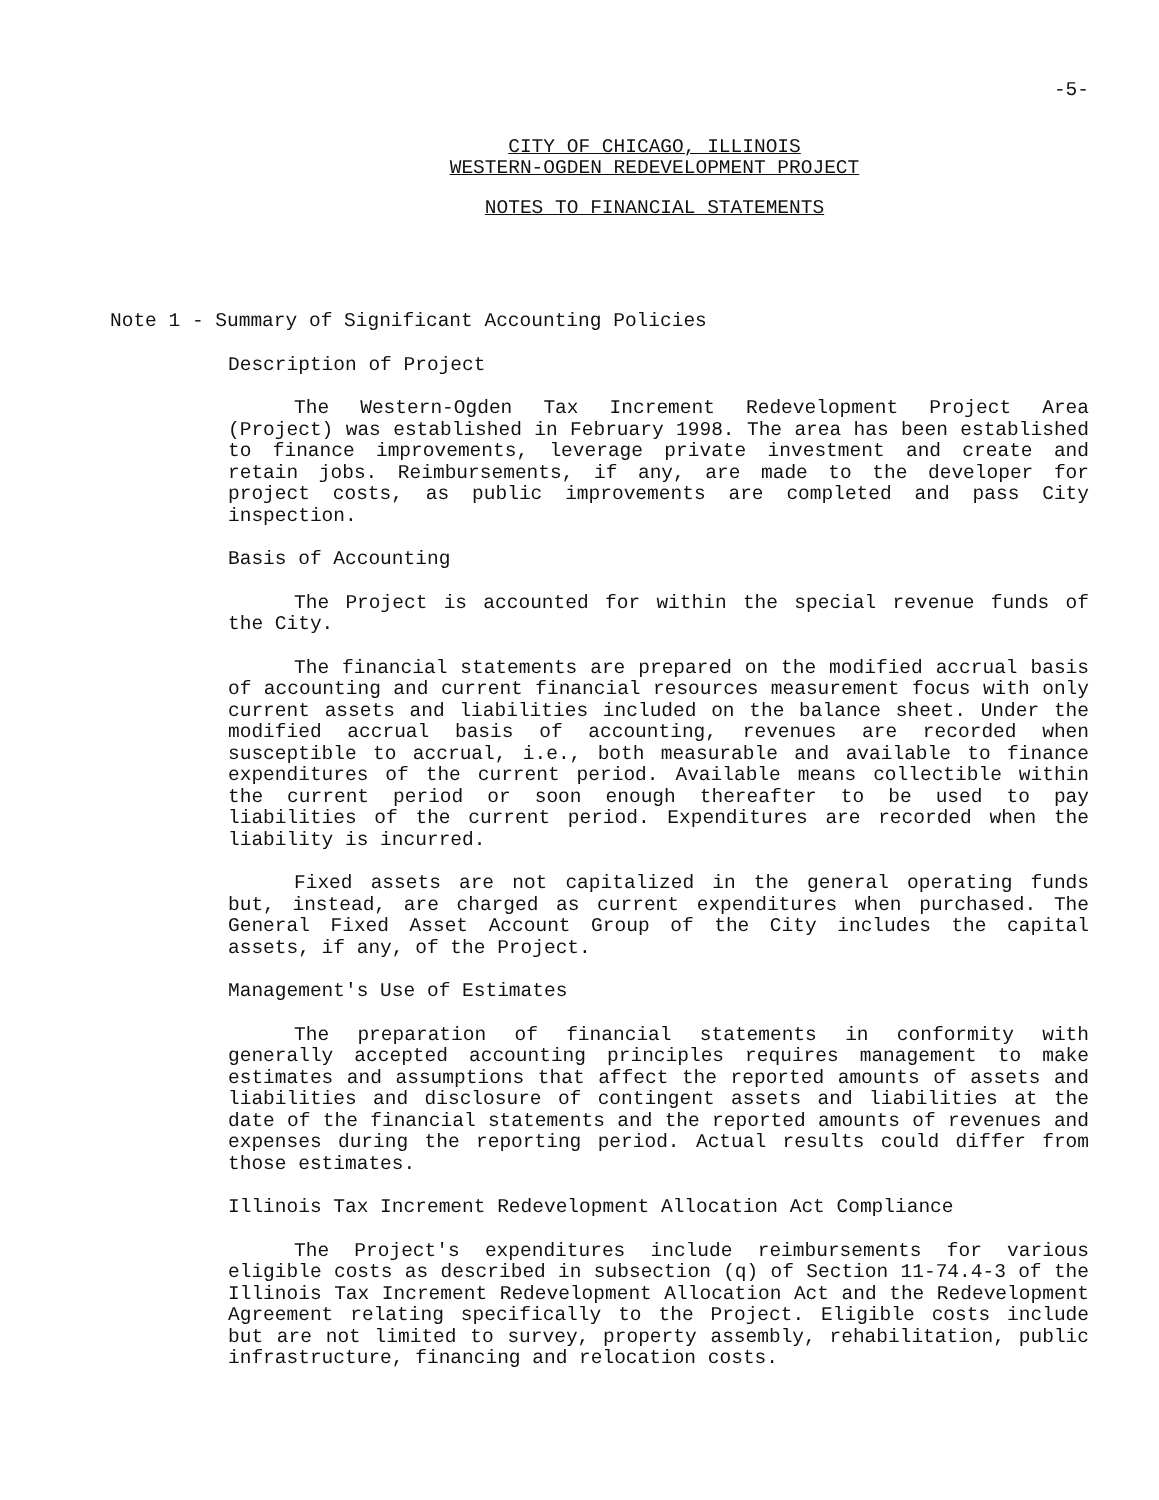-5-
CITY OF CHICAGO, ILLINOIS
WESTERN-OGDEN REDEVELOPMENT PROJECT
NOTES TO FINANCIAL STATEMENTS
Note 1 - Summary of Significant Accounting Policies
Description of Project
The Western-Ogden Tax Increment Redevelopment Project Area (Project) was established in February 1998. The area has been established to finance improvements, leverage private investment and create and retain jobs. Reimbursements, if any, are made to the developer for project costs, as public improvements are completed and pass City inspection.
Basis of Accounting
The Project is accounted for within the special revenue funds of the City.
The financial statements are prepared on the modified accrual basis of accounting and current financial resources measurement focus with only current assets and liabilities included on the balance sheet. Under the modified accrual basis of accounting, revenues are recorded when susceptible to accrual, i.e., both measurable and available to finance expenditures of the current period. Available means collectible within the current period or soon enough thereafter to be used to pay liabilities of the current period. Expenditures are recorded when the liability is incurred.
Fixed assets are not capitalized in the general operating funds but, instead, are charged as current expenditures when purchased. The General Fixed Asset Account Group of the City includes the capital assets, if any, of the Project.
Management's Use of Estimates
The preparation of financial statements in conformity with generally accepted accounting principles requires management to make estimates and assumptions that affect the reported amounts of assets and liabilities and disclosure of contingent assets and liabilities at the date of the financial statements and the reported amounts of revenues and expenses during the reporting period. Actual results could differ from those estimates.
Illinois Tax Increment Redevelopment Allocation Act Compliance
The Project's expenditures include reimbursements for various eligible costs as described in subsection (q) of Section 11-74.4-3 of the Illinois Tax Increment Redevelopment Allocation Act and the Redevelopment Agreement relating specifically to the Project. Eligible costs include but are not limited to survey, property assembly, rehabilitation, public infrastructure, financing and relocation costs.